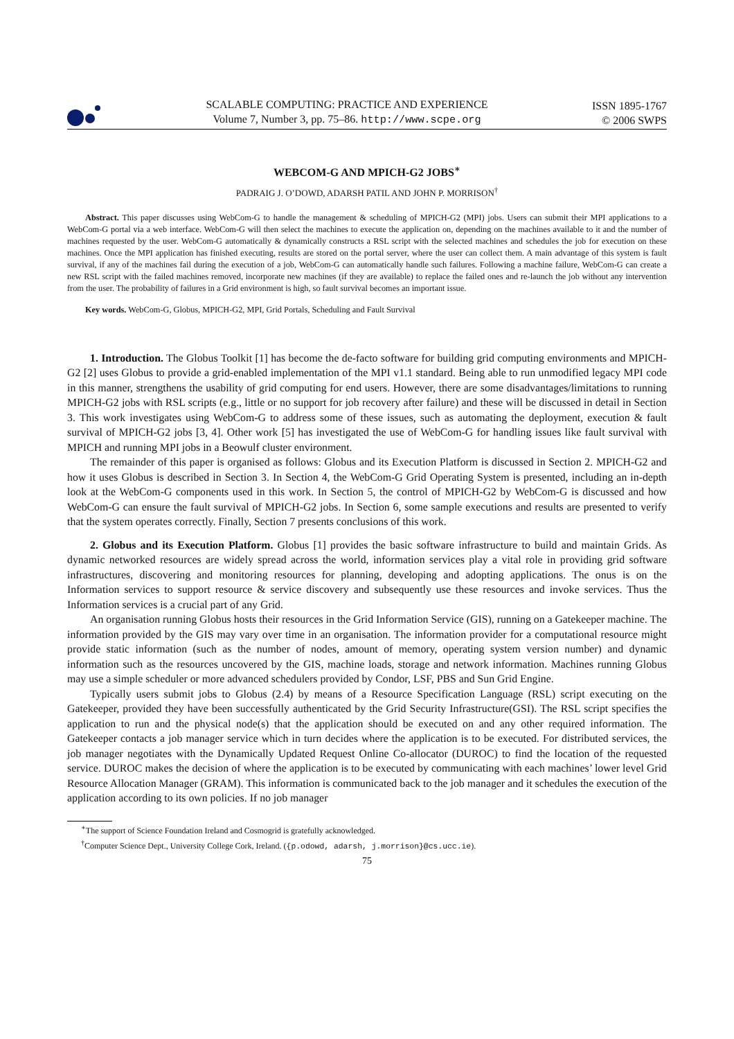SCALABLE COMPUTING: PRACTICE AND EXPERIENCE
Volume 7, Number 3, pp. 75–86. http://www.scpe.org
ISSN 1895-1767
© 2006 SWPS
WEBCOM-G AND MPICH-G2 JOBS<sup>∗</sup>
PADRAIG J. O’DOWD, ADARSH PATIL AND JOHN P. MORRISON<sup>†</sup>
Abstract. This paper discusses using WebCom-G to handle the management & scheduling of MPICH-G2 (MPI) jobs. Users can submit their MPI applications to a WebCom-G portal via a web interface. WebCom-G will then select the machines to execute the application on, depending on the machines available to it and the number of machines requested by the user. WebCom-G automatically & dynamically constructs a RSL script with the selected machines and schedules the job for execution on these machines. Once the MPI application has finished executing, results are stored on the portal server, where the user can collect them. A main advantage of this system is fault survival, if any of the machines fail during the execution of a job, WebCom-G can automatically handle such failures. Following a machine failure, WebCom-G can create a new RSL script with the failed machines removed, incorporate new machines (if they are available) to replace the failed ones and re-launch the job without any intervention from the user. The probability of failures in a Grid environment is high, so fault survival becomes an important issue.
Key words. WebCom-G, Globus, MPICH-G2, MPI, Grid Portals, Scheduling and Fault Survival
1. Introduction. The Globus Toolkit [1] has become the de-facto software for building grid computing environments and MPICH-G2 [2] uses Globus to provide a grid-enabled implementation of the MPI v1.1 standard. Being able to run unmodified legacy MPI code in this manner, strengthens the usability of grid computing for end users. However, there are some disadvantages/limitations to running MPICH-G2 jobs with RSL scripts (e.g., little or no support for job recovery after failure) and these will be discussed in detail in Section 3. This work investigates using WebCom-G to address some of these issues, such as automating the deployment, execution & fault survival of MPICH-G2 jobs [3, 4]. Other work [5] has investigated the use of WebCom-G for handling issues like fault survival with MPICH and running MPI jobs in a Beowulf cluster environment.
The remainder of this paper is organised as follows: Globus and its Execution Platform is discussed in Section 2. MPICH-G2 and how it uses Globus is described in Section 3. In Section 4, the WebCom-G Grid Operating System is presented, including an in-depth look at the WebCom-G components used in this work. In Section 5, the control of MPICH-G2 by WebCom-G is discussed and how WebCom-G can ensure the fault survival of MPICH-G2 jobs. In Section 6, some sample executions and results are presented to verify that the system operates correctly. Finally, Section 7 presents conclusions of this work.
2. Globus and its Execution Platform. Globus [1] provides the basic software infrastructure to build and maintain Grids. As dynamic networked resources are widely spread across the world, information services play a vital role in providing grid software infrastructures, discovering and monitoring resources for planning, developing and adopting applications. The onus is on the Information services to support resource & service discovery and subsequently use these resources and invoke services. Thus the Information services is a crucial part of any Grid.
An organisation running Globus hosts their resources in the Grid Information Service (GIS), running on a Gatekeeper machine. The information provided by the GIS may vary over time in an organisation. The information provider for a computational resource might provide static information (such as the number of nodes, amount of memory, operating system version number) and dynamic information such as the resources uncovered by the GIS, machine loads, storage and network information. Machines running Globus may use a simple scheduler or more advanced schedulers provided by Condor, LSF, PBS and Sun Grid Engine.
Typically users submit jobs to Globus (2.4) by means of a Resource Specification Language (RSL) script executing on the Gatekeeper, provided they have been successfully authenticated by the Grid Security Infrastructure(GSI). The RSL script specifies the application to run and the physical node(s) that the application should be executed on and any other required information. The Gatekeeper contacts a job manager service which in turn decides where the application is to be executed. For distributed services, the job manager negotiates with the Dynamically Updated Request Online Co-allocator (DUROC) to find the location of the requested service. DUROC makes the decision of where the application is to be executed by communicating with each machines’ lower level Grid Resource Allocation Manager (GRAM). This information is communicated back to the job manager and it schedules the execution of the application according to its own policies. If no job manager
<sup>∗</sup>The support of Science Foundation Ireland and Cosmogrid is gratefully acknowledged.
<sup>†</sup> Computer Science Dept., University College Cork, Ireland. ({p.odowd, adarsh, j.morrison}@cs.ucc.ie).
75